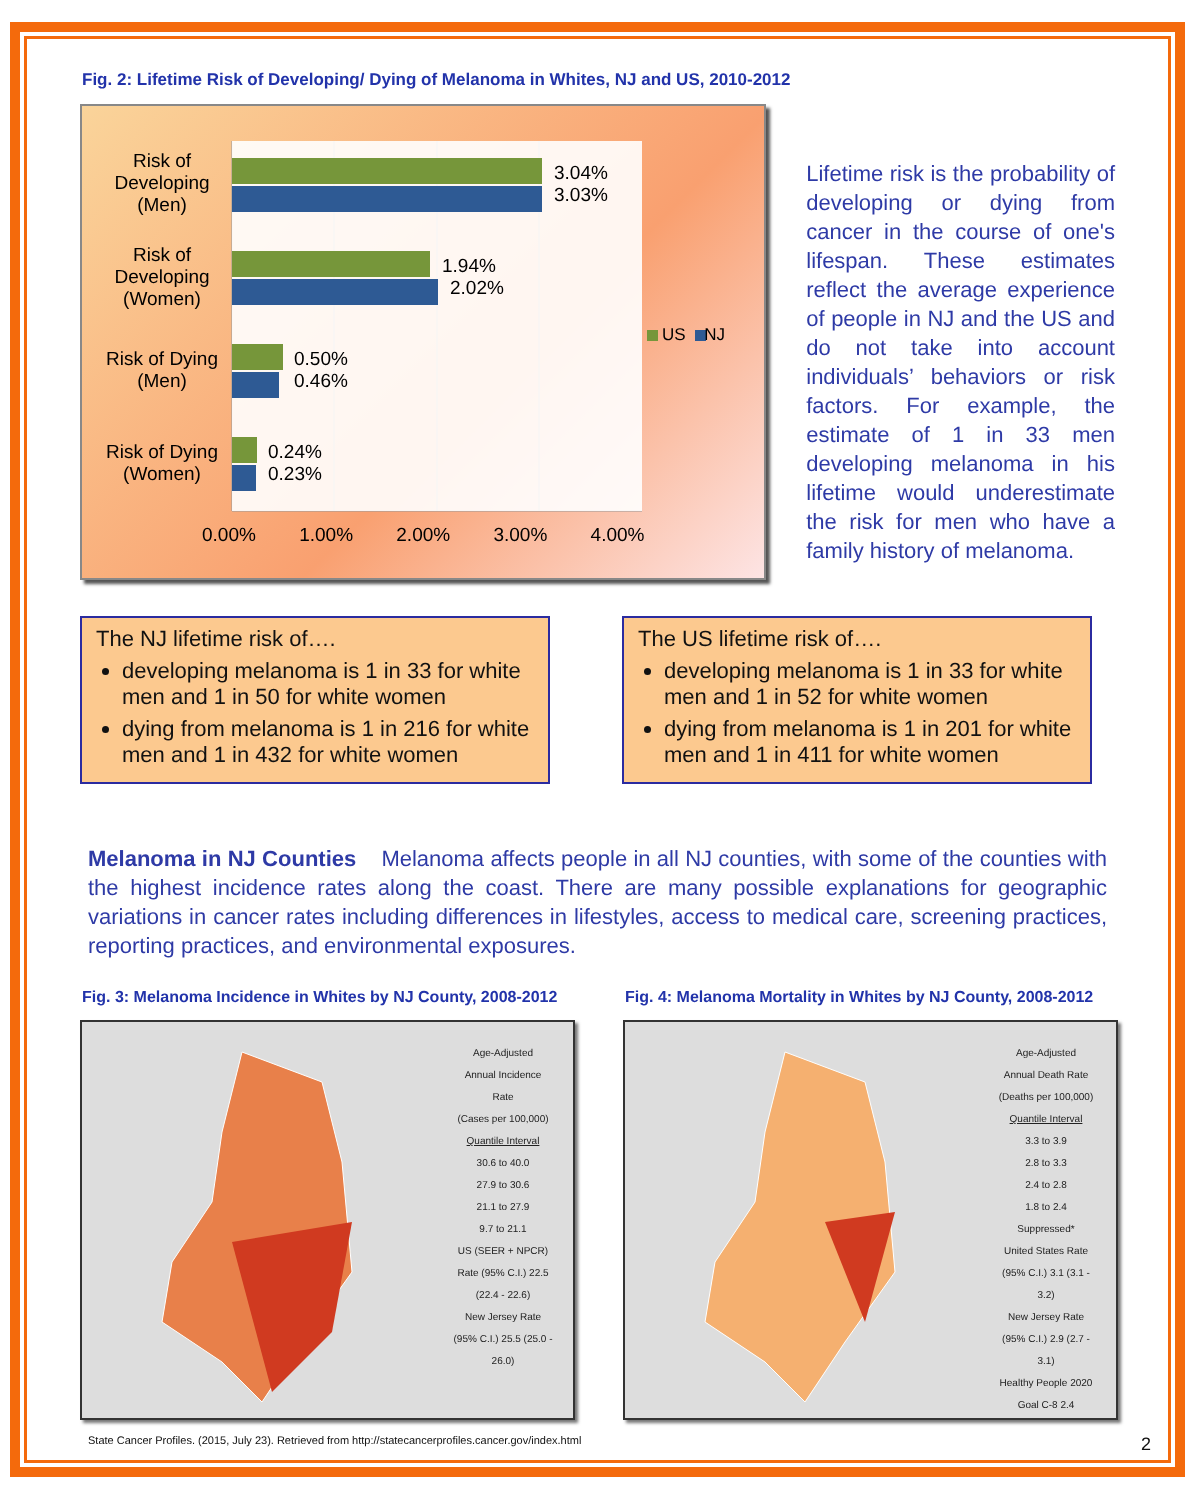Fig. 2: Lifetime Risk of Developing/ Dying of Melanoma in Whites, NJ and US, 2010-2012
Risk of Developing (Men)
Risk of Developing (Women)
Risk of Dying (Men)
Risk of Dying (Women)
3.04%
3.03%
1.94%
2.02%
0.50%
0.46%
0.24%
0.23%
US NJ
0.00% 1.00% 2.00% 3.00% 4.00%
Lifetime risk is the probability of developing or dying from cancer in the course of one's lifespan. These estimates reflect the average experience of people in NJ and the US and do not take into account individuals’ behaviors or risk factors. For example, the estimate of 1 in 33 men developing melanoma in his lifetime would underestimate the risk for men who have a family history of melanoma.
The NJ lifetime risk of….
developing melanoma is 1 in 33 for white men and 1 in 50 for white women
dying from melanoma is 1 in 216 for white men and 1 in 432 for white women
The US lifetime risk of….
developing melanoma is 1 in 33 for white men and 1 in 52 for white women
dying from melanoma is 1 in 201 for white men and 1 in 411 for white women
Melanoma in NJ Counties Melanoma affects people in all NJ counties, with some of the counties with the highest incidence rates along the coast. There are many possible explanations for geographic variations in cancer rates including differences in lifestyles, access to medical care, screening practices, reporting practices, and environmental exposures.
Fig. 3: Melanoma Incidence in Whites by NJ County, 2008-2012
Age-Adjusted
Annual Incidence Rate
(Cases per 100,000)
Quantile Interval
30.6 to 40.0
27.9 to 30.6
21.1 to 27.9
9.7 to 21.1
US (SEER + NPCR) Rate (95% C.I.) 22.5 (22.4 - 22.6)
New Jersey Rate (95% C.I.) 25.5 (25.0 - 26.0)
Fig. 4: Melanoma Mortality in Whites by NJ County, 2008-2012
Age-Adjusted
Annual Death Rate
(Deaths per 100,000)
Quantile Interval
3.3 to 3.9
2.8 to 3.3
2.4 to 2.8
1.8 to 2.4
Suppressed*
United States Rate (95% C.I.) 3.1 (3.1 - 3.2)
New Jersey Rate (95% C.I.) 2.9 (2.7 - 3.1)
Healthy People 2020 Goal C-8 2.4
State Cancer Profiles. (2015, July 23). Retrieved from http://statecancerprofiles.cancer.gov/index.html 2